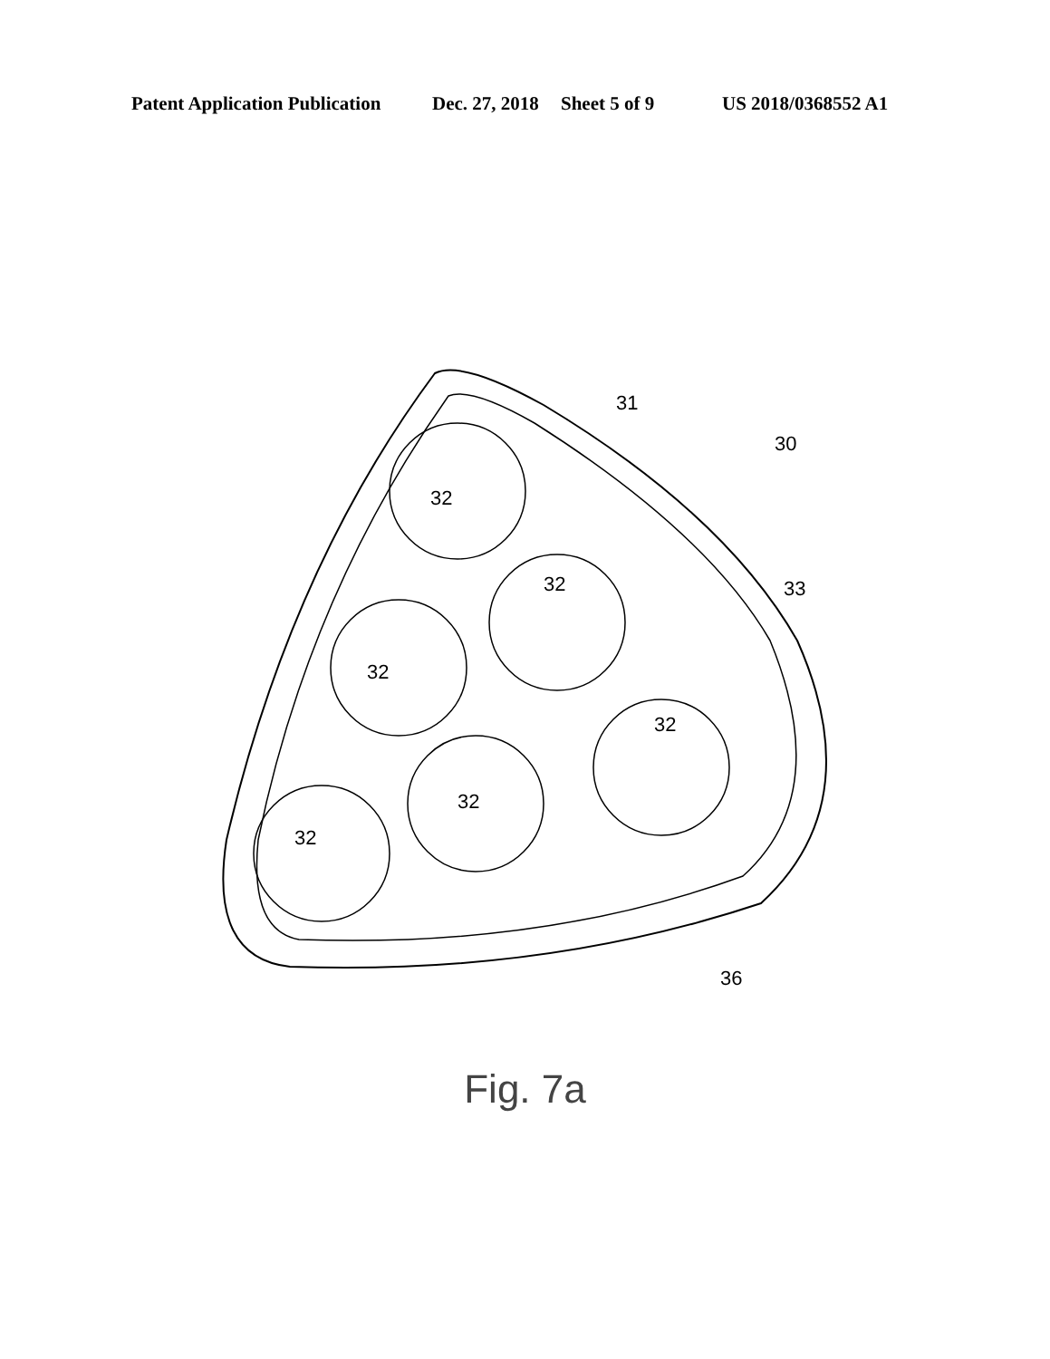Patent Application Publication Dec. 27, 2018 Sheet 5 of 9 US 2018/0368552 A1
32
32
32
32
32
32
31
30
33
36
Fig. 7a